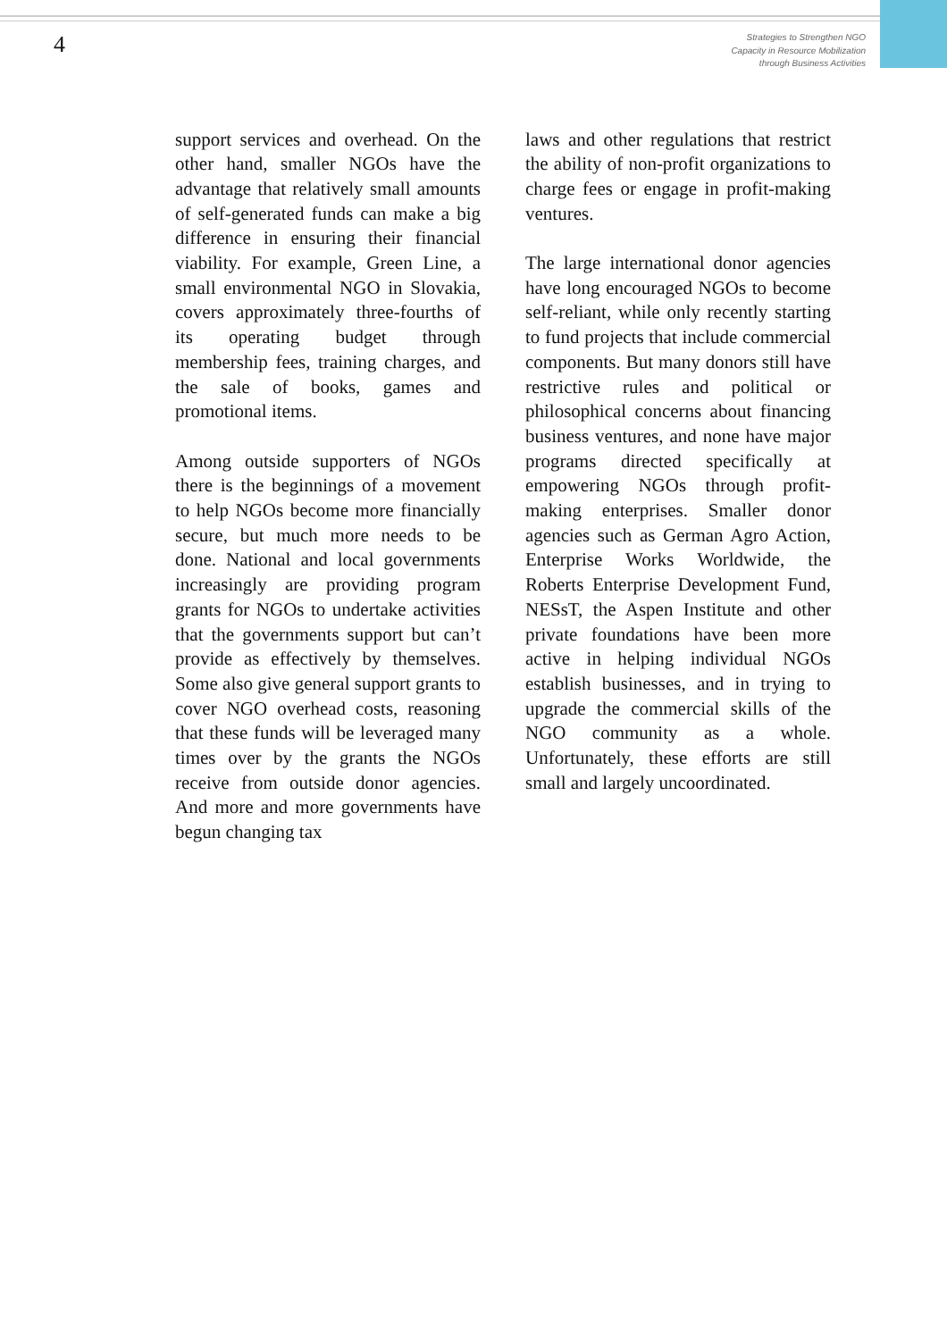4
Strategies to Strengthen NGO
Capacity in Resource Mobilization
through Business Activities
support services and overhead. On the other hand, smaller NGOs have the advantage that relatively small amounts of self-generated funds can make a big difference in ensuring their financial viability. For example, Green Line, a small environmental NGO in Slovakia, covers approximately three-fourths of its operating budget through membership fees, training charges, and the sale of books, games and promotional items.
Among outside supporters of NGOs there is the beginnings of a movement to help NGOs become more financially secure, but much more needs to be done. National and local governments increasingly are providing program grants for NGOs to undertake activities that the governments support but can’t provide as effectively by themselves. Some also give general support grants to cover NGO overhead costs, reasoning that these funds will be leveraged many times over by the grants the NGOs receive from outside donor agencies. And more and more governments have begun changing tax
laws and other regulations that restrict the ability of non-profit organizations to charge fees or engage in profit-making ventures.
The large international donor agencies have long encouraged NGOs to become self-reliant, while only recently starting to fund projects that include commercial components. But many donors still have restrictive rules and political or philosophical concerns about financing business ventures, and none have major programs directed specifically at empowering NGOs through profit-making enterprises. Smaller donor agencies such as German Agro Action, Enterprise Works Worldwide, the Roberts Enterprise Development Fund, NESsT, the Aspen Institute and other private foundations have been more active in helping individual NGOs establish businesses, and in trying to upgrade the commercial skills of the NGO community as a whole. Unfortunately, these efforts are still small and largely uncoordinated.